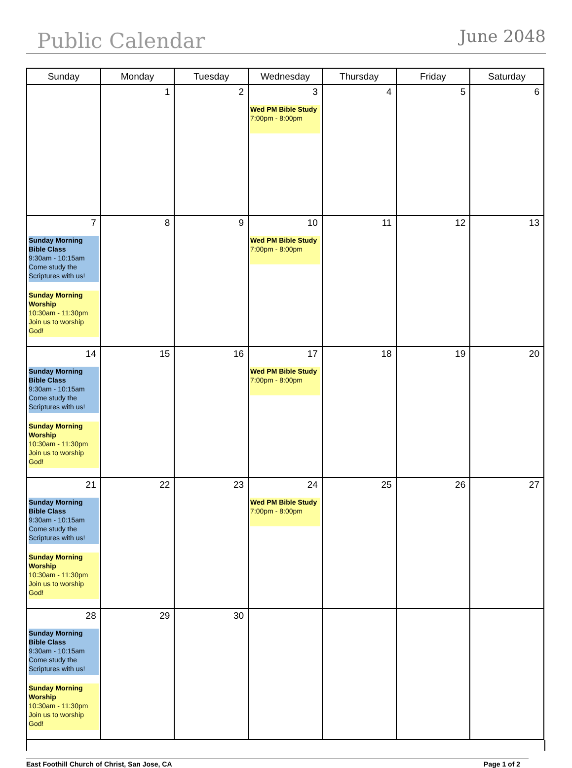Public Calendar
June 2048
| Sunday | Monday | Tuesday | Wednesday | Thursday | Friday | Saturday |
| --- | --- | --- | --- | --- | --- | --- |
| | 1 | 2 | 3 Wed PM Bible Study 7:00pm - 8:00pm | 4 | 5 | 6 |
| 7 Sunday Morning Bible Class 9:30am - 10:15am Come study the Scriptures with us! Sunday Morning Worship 10:30am - 11:30pm Join us to worship God! | 8 | 9 | 10 Wed PM Bible Study 7:00pm - 8:00pm | 11 | 12 | 13 |
| 14 Sunday Morning Bible Class 9:30am - 10:15am Come study the Scriptures with us! Sunday Morning Worship 10:30am - 11:30pm Join us to worship God! | 15 | 16 | 17 Wed PM Bible Study 7:00pm - 8:00pm | 18 | 19 | 20 |
| 21 Sunday Morning Bible Class 9:30am - 10:15am Come study the Scriptures with us! Sunday Morning Worship 10:30am - 11:30pm Join us to worship God! | 22 | 23 | 24 Wed PM Bible Study 7:00pm - 8:00pm | 25 | 26 | 27 |
| 28 Sunday Morning Bible Class 9:30am - 10:15am Come study the Scriptures with us! Sunday Morning Worship 10:30am - 11:30pm Join us to worship God! | 29 | 30 | | | | |
East Foothill Church of Christ, San Jose, CA Page 1 of 2